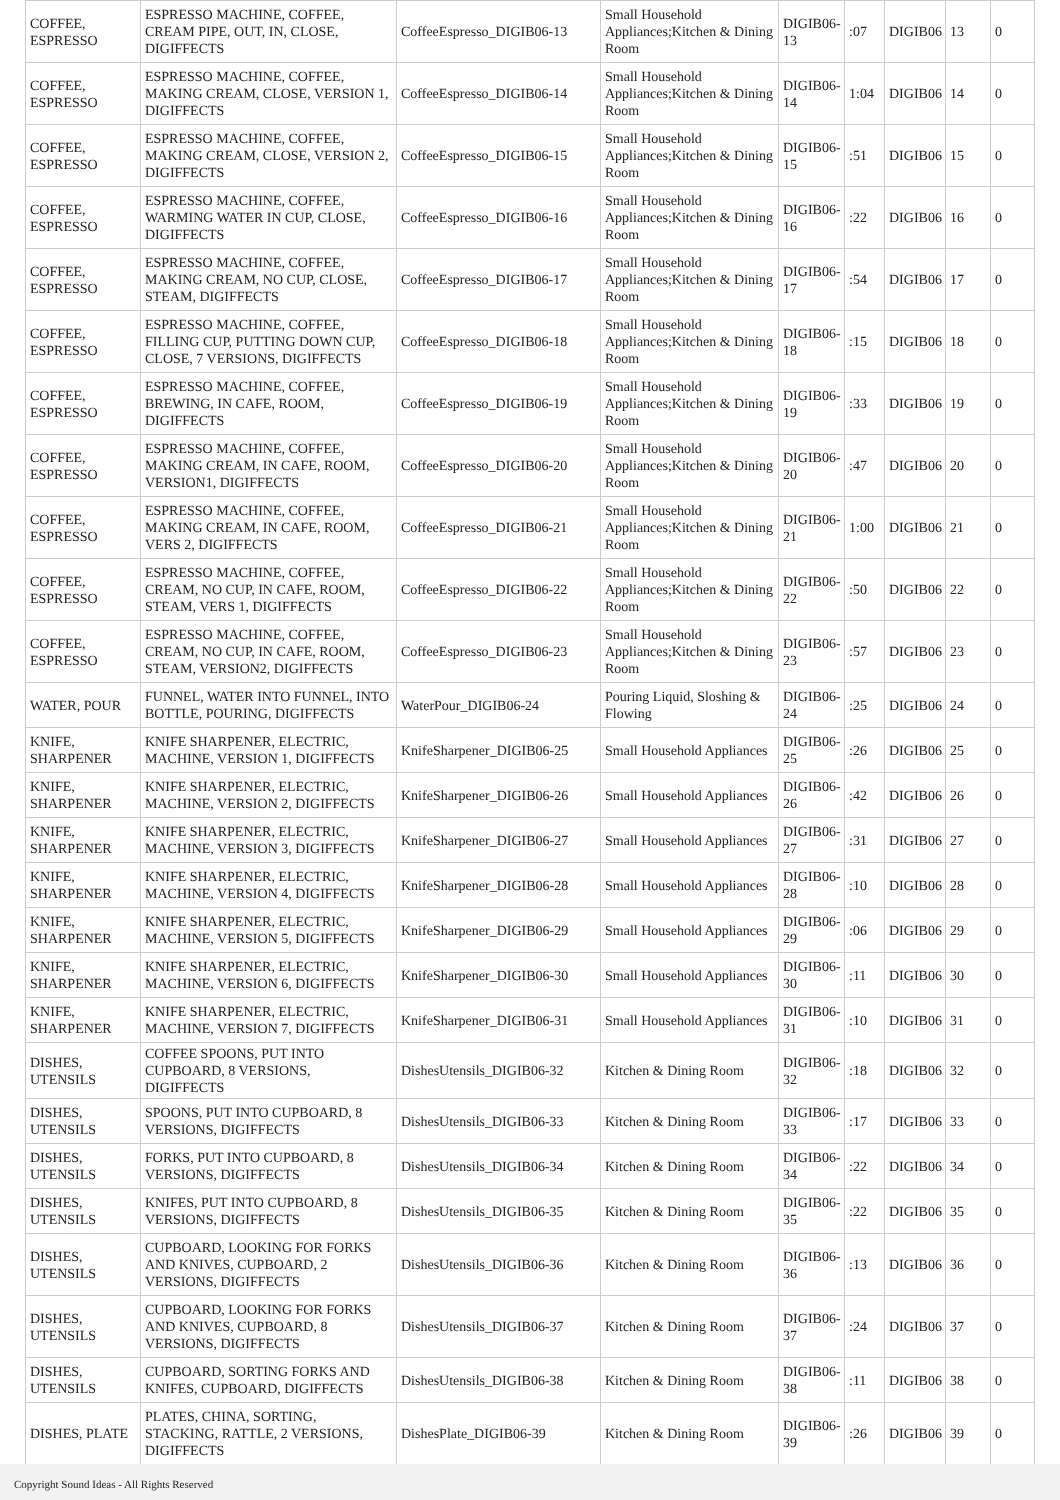| COFFEE, ESPRESSO | ESPRESSO MACHINE, COFFEE, CREAM PIPE, OUT, IN, CLOSE, DIGIFFECTS | CoffeeEspresso_DIGIB06-13 | Small Household Appliances;Kitchen & Dining Room | DIGIB06-13 | :07 | DIGIB06 | 13 | 0 |
| COFFEE, ESPRESSO | ESPRESSO MACHINE, COFFEE, MAKING CREAM, CLOSE, VERSION 1, DIGIFFECTS | CoffeeEspresso_DIGIB06-14 | Small Household Appliances;Kitchen & Dining Room | DIGIB06-14 | 1:04 | DIGIB06 | 14 | 0 |
| COFFEE, ESPRESSO | ESPRESSO MACHINE, COFFEE, MAKING CREAM, CLOSE, VERSION 2, DIGIFFECTS | CoffeeEspresso_DIGIB06-15 | Small Household Appliances;Kitchen & Dining Room | DIGIB06-15 | :51 | DIGIB06 | 15 | 0 |
| COFFEE, ESPRESSO | ESPRESSO MACHINE, COFFEE, WARMING WATER IN CUP, CLOSE, DIGIFFECTS | CoffeeEspresso_DIGIB06-16 | Small Household Appliances;Kitchen & Dining Room | DIGIB06-16 | :22 | DIGIB06 | 16 | 0 |
| COFFEE, ESPRESSO | ESPRESSO MACHINE, COFFEE, MAKING CREAM, NO CUP, CLOSE, STEAM, DIGIFFECTS | CoffeeEspresso_DIGIB06-17 | Small Household Appliances;Kitchen & Dining Room | DIGIB06-17 | :54 | DIGIB06 | 17 | 0 |
| COFFEE, ESPRESSO | ESPRESSO MACHINE, COFFEE, FILLING CUP, PUTTING DOWN CUP, CLOSE, 7 VERSIONS, DIGIFFECTS | CoffeeEspresso_DIGIB06-18 | Small Household Appliances;Kitchen & Dining Room | DIGIB06-18 | :15 | DIGIB06 | 18 | 0 |
| COFFEE, ESPRESSO | ESPRESSO MACHINE, COFFEE, BREWING, IN CAFE, ROOM, DIGIFFECTS | CoffeeEspresso_DIGIB06-19 | Small Household Appliances;Kitchen & Dining Room | DIGIB06-19 | :33 | DIGIB06 | 19 | 0 |
| COFFEE, ESPRESSO | ESPRESSO MACHINE, COFFEE, MAKING CREAM, IN CAFE, ROOM, VERSION1, DIGIFFECTS | CoffeeEspresso_DIGIB06-20 | Small Household Appliances;Kitchen & Dining Room | DIGIB06-20 | :47 | DIGIB06 | 20 | 0 |
| COFFEE, ESPRESSO | ESPRESSO MACHINE, COFFEE, MAKING CREAM, IN CAFE, ROOM, VERS 2, DIGIFFECTS | CoffeeEspresso_DIGIB06-21 | Small Household Appliances;Kitchen & Dining Room | DIGIB06-21 | 1:00 | DIGIB06 | 21 | 0 |
| COFFEE, ESPRESSO | ESPRESSO MACHINE, COFFEE, CREAM, NO CUP, IN CAFE, ROOM, STEAM, VERS 1, DIGIFFECTS | CoffeeEspresso_DIGIB06-22 | Small Household Appliances;Kitchen & Dining Room | DIGIB06-22 | :50 | DIGIB06 | 22 | 0 |
| COFFEE, ESPRESSO | ESPRESSO MACHINE, COFFEE, CREAM, NO CUP, IN CAFE, ROOM, STEAM, VERSION2, DIGIFFECTS | CoffeeEspresso_DIGIB06-23 | Small Household Appliances;Kitchen & Dining Room | DIGIB06-23 | :57 | DIGIB06 | 23 | 0 |
| WATER, POUR | FUNNEL, WATER INTO FUNNEL, INTO BOTTLE, POURING, DIGIFFECTS | WaterPour_DIGIB06-24 | Pouring Liquid, Sloshing & Flowing | DIGIB06-24 | :25 | DIGIB06 | 24 | 0 |
| KNIFE, SHARPENER | KNIFE SHARPENER, ELECTRIC, MACHINE, VERSION 1, DIGIFFECTS | KnifeSharpener_DIGIB06-25 | Small Household Appliances | DIGIB06-25 | :26 | DIGIB06 | 25 | 0 |
| KNIFE, SHARPENER | KNIFE SHARPENER, ELECTRIC, MACHINE, VERSION 2, DIGIFFECTS | KnifeSharpener_DIGIB06-26 | Small Household Appliances | DIGIB06-26 | :42 | DIGIB06 | 26 | 0 |
| KNIFE, SHARPENER | KNIFE SHARPENER, ELECTRIC, MACHINE, VERSION 3, DIGIFFECTS | KnifeSharpener_DIGIB06-27 | Small Household Appliances | DIGIB06-27 | :31 | DIGIB06 | 27 | 0 |
| KNIFE, SHARPENER | KNIFE SHARPENER, ELECTRIC, MACHINE, VERSION 4, DIGIFFECTS | KnifeSharpener_DIGIB06-28 | Small Household Appliances | DIGIB06-28 | :10 | DIGIB06 | 28 | 0 |
| KNIFE, SHARPENER | KNIFE SHARPENER, ELECTRIC, MACHINE, VERSION 5, DIGIFFECTS | KnifeSharpener_DIGIB06-29 | Small Household Appliances | DIGIB06-29 | :06 | DIGIB06 | 29 | 0 |
| KNIFE, SHARPENER | KNIFE SHARPENER, ELECTRIC, MACHINE, VERSION 6, DIGIFFECTS | KnifeSharpener_DIGIB06-30 | Small Household Appliances | DIGIB06-30 | :11 | DIGIB06 | 30 | 0 |
| KNIFE, SHARPENER | KNIFE SHARPENER, ELECTRIC, MACHINE, VERSION 7, DIGIFFECTS | KnifeSharpener_DIGIB06-31 | Small Household Appliances | DIGIB06-31 | :10 | DIGIB06 | 31 | 0 |
| DISHES, UTENSILS | COFFEE SPOONS, PUT INTO CUPBOARD, 8 VERSIONS, DIGIFFECTS | DishesUtensils_DIGIB06-32 | Kitchen & Dining Room | DIGIB06-32 | :18 | DIGIB06 | 32 | 0 |
| DISHES, UTENSILS | SPOONS, PUT INTO CUPBOARD, 8 VERSIONS, DIGIFFECTS | DishesUtensils_DIGIB06-33 | Kitchen & Dining Room | DIGIB06-33 | :17 | DIGIB06 | 33 | 0 |
| DISHES, UTENSILS | FORKS, PUT INTO CUPBOARD, 8 VERSIONS, DIGIFFECTS | DishesUtensils_DIGIB06-34 | Kitchen & Dining Room | DIGIB06-34 | :22 | DIGIB06 | 34 | 0 |
| DISHES, UTENSILS | KNIFES, PUT INTO CUPBOARD, 8 VERSIONS, DIGIFFECTS | DishesUtensils_DIGIB06-35 | Kitchen & Dining Room | DIGIB06-35 | :22 | DIGIB06 | 35 | 0 |
| DISHES, UTENSILS | CUPBOARD, LOOKING FOR FORKS AND KNIVES, CUPBOARD, 2 VERSIONS, DIGIFFECTS | DishesUtensils_DIGIB06-36 | Kitchen & Dining Room | DIGIB06-36 | :13 | DIGIB06 | 36 | 0 |
| DISHES, UTENSILS | CUPBOARD, LOOKING FOR FORKS AND KNIVES, CUPBOARD, 8 VERSIONS, DIGIFFECTS | DishesUtensils_DIGIB06-37 | Kitchen & Dining Room | DIGIB06-37 | :24 | DIGIB06 | 37 | 0 |
| DISHES, UTENSILS | CUPBOARD, SORTING FORKS AND KNIFES, CUPBOARD, DIGIFFECTS | DishesUtensils_DIGIB06-38 | Kitchen & Dining Room | DIGIB06-38 | :11 | DIGIB06 | 38 | 0 |
| DISHES, PLATE | PLATES, CHINA, SORTING, STACKING, RATTLE, 2 VERSIONS, DIGIFFECTS | DishesPlate_DIGIB06-39 | Kitchen & Dining Room | DIGIB06-39 | :26 | DIGIB06 | 39 | 0 |
Copyright Sound Ideas - All Rights Reserved